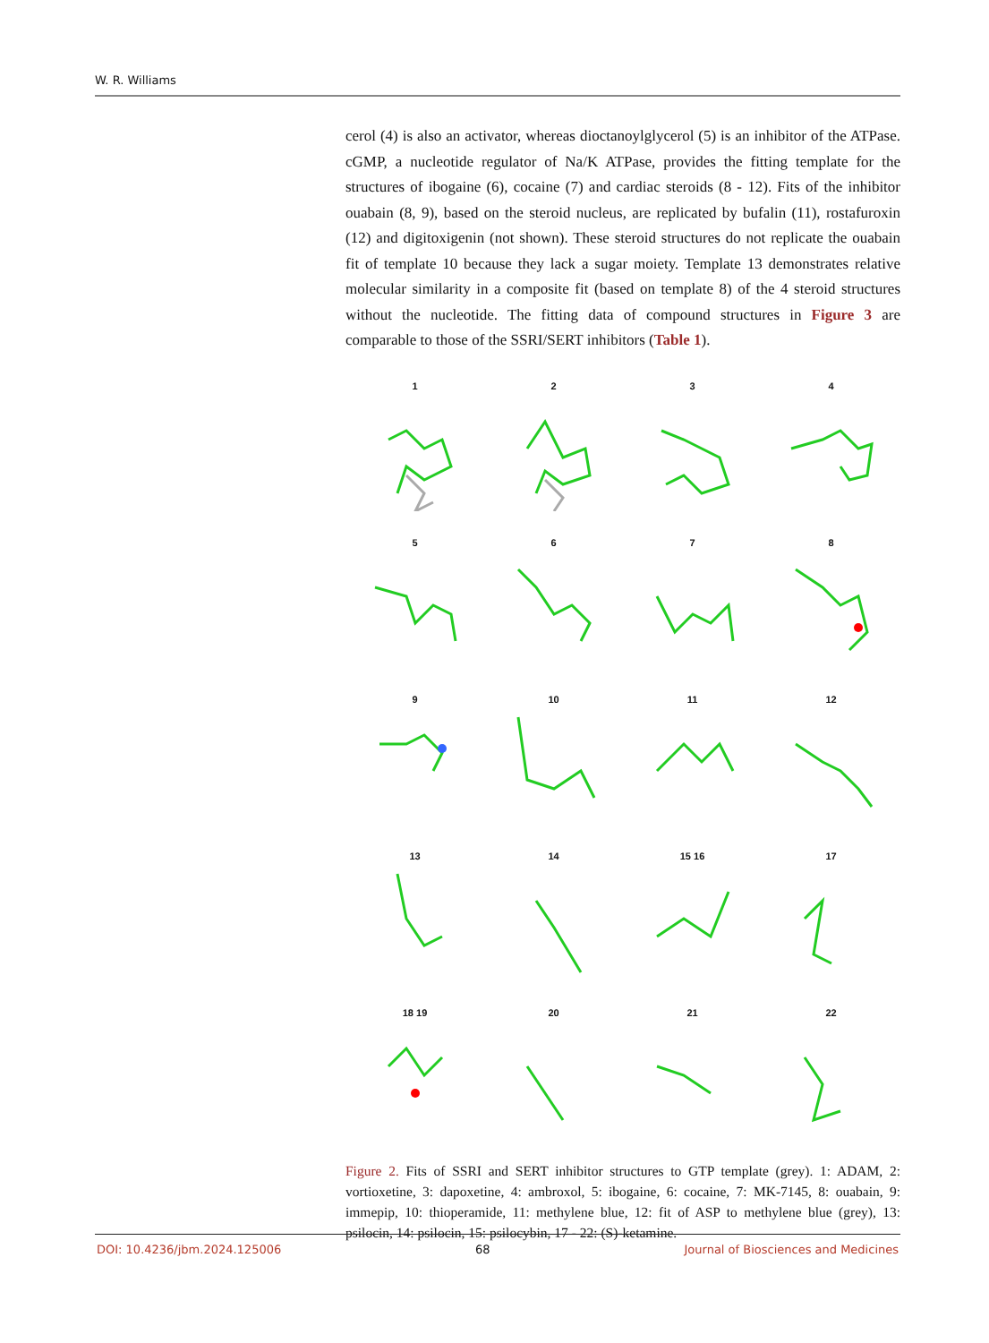W. R. Williams
cerol (4) is also an activator, whereas dioctanoylglycerol (5) is an inhibitor of the ATPase. cGMP, a nucleotide regulator of Na/K ATPase, provides the fitting template for the structures of ibogaine (6), cocaine (7) and cardiac steroids (8 - 12). Fits of the inhibitor ouabain (8, 9), based on the steroid nucleus, are replicated by bufalin (11), rostafuroxin (12) and digitoxigenin (not shown). These steroid structures do not replicate the ouabain fit of template 10 because they lack a sugar moiety. Template 13 demonstrates relative molecular similarity in a composite fit (based on template 8) of the 4 steroid structures without the nucleotide. The fitting data of compound structures in Figure 3 are comparable to those of the SSRI/SERT inhibitors (Table 1).
1
2
3
4
5
6
7
8
9
10
11
12
13
14
15 16
17
18 19
20
21
22
Figure 2. Fits of SSRI and SERT inhibitor structures to GTP template (grey). 1: ADAM, 2: vortioxetine, 3: dapoxetine, 4: ambroxol, 5: ibogaine, 6: cocaine, 7: MK-7145, 8: ouabain, 9: immepip, 10: thioperamide, 11: methylene blue, 12: fit of ASP to methylene blue (grey), 13: psilocin, 14: psilocin, 15: psilocybin, 17 - 22: (S)-ketamine.
DOI: 10.4236/jbm.2024.125006 68 Journal of Biosciences and Medicines